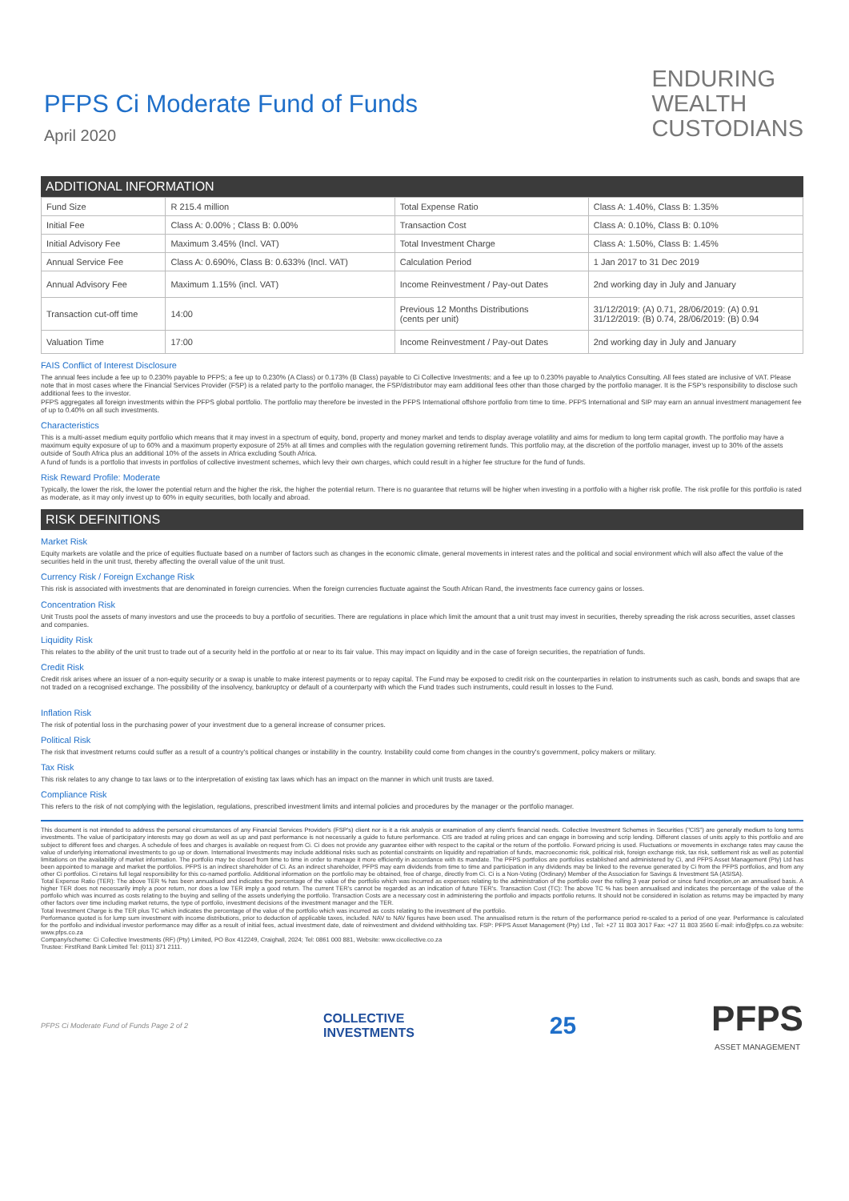PFPS Ci Moderate Fund of Funds
April 2020
ENDURING
WEALTH
CUSTODIANS
ADDITIONAL INFORMATION
| Fund Size | R 215.4 million | Total Expense Ratio | Class A: 1.40%, Class B: 1.35% |
| Initial Fee | Class A: 0.00% ; Class B: 0.00% | Transaction Cost | Class A: 0.10%, Class B: 0.10% |
| Initial Advisory Fee | Maximum 3.45% (Incl. VAT) | Total Investment Charge | Class A: 1.50%, Class B: 1.45% |
| Annual Service Fee | Class A: 0.690%, Class B: 0.633% (Incl. VAT) | Calculation Period | 1 Jan 2017 to 31 Dec 2019 |
| Annual Advisory Fee | Maximum 1.15% (incl. VAT) | Income Reinvestment / Pay-out Dates | 2nd working day in July and January |
| Transaction cut-off time | 14:00 | Previous 12 Months Distributions (cents per unit) | 31/12/2019: (A) 0.71, 28/06/2019: (A) 0.91 31/12/2019: (B) 0.74, 28/06/2019: (B) 0.94 |
| Valuation Time | 17:00 | Income Reinvestment / Pay-out Dates | 2nd working day in July and January |
FAIS Conflict of Interest Disclosure
The annual fees include a fee up to 0.230% payable to PFPS; a fee up to 0.230% (A Class) or 0.173% (B Class) payable to Ci Collective Investments; and a fee up to 0.230% payable to Analytics Consulting. All fees stated are inclusive of VAT. Please note that in most cases where the Financial Services Provider (FSP) is a related party to the portfolio manager, the FSP/distributor may earn additional fees other than those charged by the portfolio manager. It is the FSP's responsibility to disclose such additional fees to the investor.
PFPS aggregates all foreign investments within the PFPS global portfolio. The portfolio may therefore be invested in the PFPS International offshore portfolio from time to time. PFPS International and SIP may earn an annual investment management fee of up to 0.40% on all such investments.
Characteristics
This is a multi-asset medium equity portfolio which means that it may invest in a spectrum of equity, bond, property and money market and tends to display average volatility and aims for medium to long term capital growth. The portfolio may have a maximum equity exposure of up to 60% and a maximum property exposure of 25% at all times and complies with the regulation governing retirement funds. This portfolio may, at the discretion of the portfolio manager, invest up to 30% of the assets outside of South Africa plus an additional 10% of the assets in Africa excluding South Africa.
A fund of funds is a portfolio that invests in portfolios of collective investment schemes, which levy their own charges, which could result in a higher fee structure for the fund of funds.
Risk Reward Profile: Moderate
Typically, the lower the risk, the lower the potential return and the higher the risk, the higher the potential return. There is no guarantee that returns will be higher when investing in a portfolio with a higher risk profile. The risk profile for this portfolio is rated as moderate, as it may only invest up to 60% in equity securities, both locally and abroad.
RISK DEFINITIONS
Market Risk
Equity markets are volatile and the price of equities fluctuate based on a number of factors such as changes in the economic climate, general movements in interest rates and the political and social environment which will also affect the value of the securities held in the unit trust, thereby affecting the overall value of the unit trust.
Currency Risk / Foreign Exchange Risk
This risk is associated with investments that are denominated in foreign currencies. When the foreign currencies fluctuate against the South African Rand, the investments face currency gains or losses.
Concentration Risk
Unit Trusts pool the assets of many investors and use the proceeds to buy a portfolio of securities. There are regulations in place which limit the amount that a unit trust may invest in securities, thereby spreading the risk across securities, asset classes and companies.
Liquidity Risk
This relates to the ability of the unit trust to trade out of a security held in the portfolio at or near to its fair value. This may impact on liquidity and in the case of foreign securities, the repatriation of funds.
Credit Risk
Credit risk arises where an issuer of a non-equity security or a swap is unable to make interest payments or to repay capital. The Fund may be exposed to credit risk on the counterparties in relation to instruments such as cash, bonds and swaps that are not traded on a recognised exchange. The possibility of the insolvency, bankruptcy or default of a counterparty with which the Fund trades such instruments, could result in losses to the Fund.
Inflation Risk
The risk of potential loss in the purchasing power of your investment due to a general increase of consumer prices.
Political Risk
The risk that investment returns could suffer as a result of a country's political changes or instability in the country. Instability could come from changes in the country's government, policy makers or military.
Tax Risk
This risk relates to any change to tax laws or to the interpretation of existing tax laws which has an impact on the manner in which unit trusts are taxed.
Compliance Risk
This refers to the risk of not complying with the legislation, regulations, prescribed investment limits and internal policies and procedures by the manager or the portfolio manager.
This document is not intended to address the personal circumstances of any Financial Services Provider's (FSP's) client nor is it a risk analysis or examination of any client's financial needs. Collective Investment Schemes in Securities ("CIS") are generally medium to long terms investments. The value of participatory interests may go down as well as up and past performance is not necessarily a guide to future performance. CIS are traded at ruling prices and can engage in borrowing and scrip lending. Different classes of units apply to this portfolio and are subject to different fees and charges. A schedule of fees and charges is available on request from Ci. Ci does not provide any guarantee either with respect to the capital or the return of the portfolio. Forward pricing is used. Fluctuations or movements in exchange rates may cause the value of underlying international investments to go up or down. International Investments may include additional risks such as potential constraints on liquidity and repatriation of funds, macroeconomic risk, political risk, foreign exchange risk, tax risk, settlement risk as well as potential limitations on the availability of market information. The portfolio may be closed from time to time in order to manage it more efficiently in accordance with its mandate. The PFPS portfolios are portfolios established and administered by Ci, and PFPS Asset Management (Pty) Ltd has been appointed to manage and market the portfolios. PFPS is an indirect shareholder of Ci. As an indirect shareholder, PFPS may earn dividends from time to time and participation in any dividends may be linked to the revenue generated by Ci from the PFPS portfolios, and from any other Ci portfolios. Ci retains full legal responsibility for this co-named portfolio. Additional information on the portfolio may be obtained, free of charge, directly from Ci. Ci is a Non-Voting (Ordinary) Member of the Association for Savings & Investment SA (ASISA).
Total Expense Ratio (TER): The above TER % has been annualised and indicates the percentage of the value of the portfolio which was incurred as expenses relating to the administration of the portfolio over the rolling 3 year period or since fund inception,on an annualised basis. A higher TER does not necessarily imply a poor return, nor does a low TER imply a good return. The current TER's cannot be regarded as an indication of future TER's. Transaction Cost (TC): The above TC % has been annualised and indicates the percentage of the value of the portfolio which was incurred as costs relating to the buying and selling of the assets underlying the portfolio. Transaction Costs are a necessary cost in administering the portfolio and impacts portfolio returns. It should not be considered in isolation as returns may be impacted by many other factors over time including market returns, the type of portfolio, investment decisions of the investment manager and the TER.
Total Investment Charge is the TER plus TC which indicates the percentage of the value of the portfolio which was incurred as costs relating to the investment of the portfolio.
Performance quoted is for lump sum investment with income distributions, prior to deduction of applicable taxes, included. NAV to NAV figures have been used. The annualised return is the return of the performance period re-scaled to a period of one year. Performance is calculated for the portfolio and individual investor performance may differ as a result of initial fees, actual investment date, date of reinvestment and dividend withholding tax. FSP: PFPS Asset Management (Pty) Ltd , Tel: +27 11 803 3017 Fax: +27 11 803 3560 E-mail: info@pfps.co.za website: www.pfps.co.za
Company/scheme: Ci Collective Investments (RF) (Pty) Limited, PO Box 412249, Craighall, 2024; Tel: 0861 000 881, Website: www.cicollective.co.za
Trustee: FirstRand Bank Limited Tel: (011) 371 2111.
PFPS Ci Moderate Fund of Funds Page 2 of 2 COLLECTIVE
INVESTMENTS 25
PFPS
ASSET MANAGEMENT